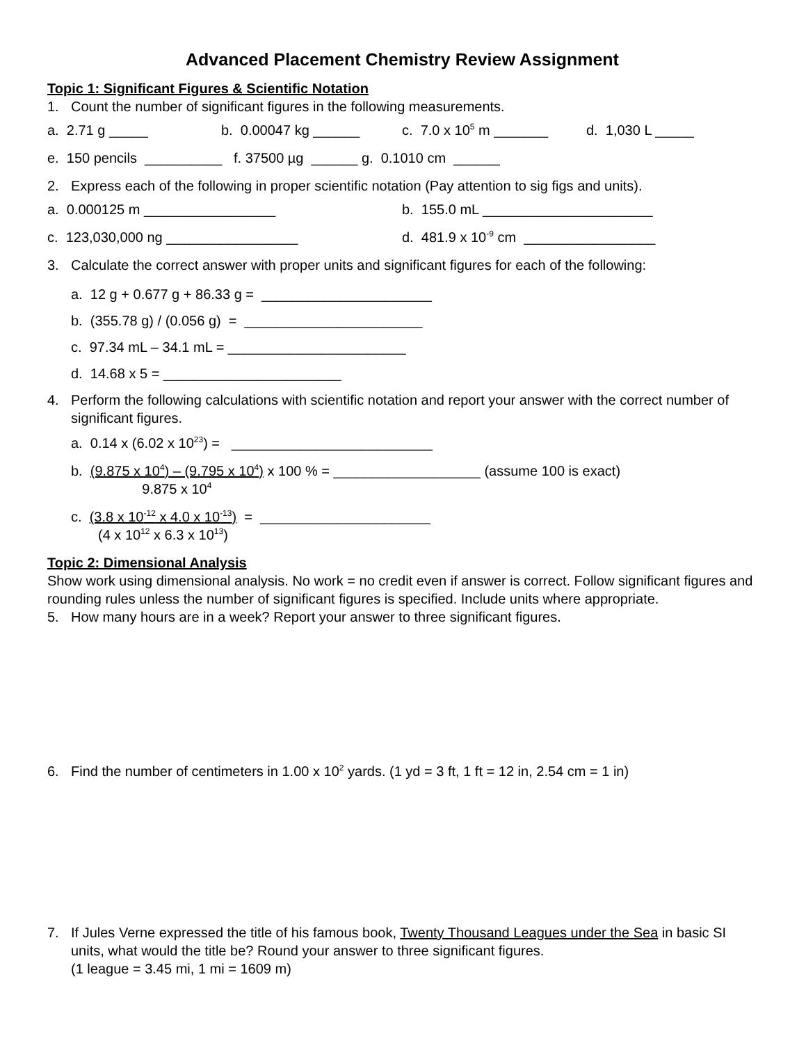Advanced Placement Chemistry Review Assignment
Topic 1: Significant Figures & Scientific Notation
1. Count the number of significant figures in the following measurements.
a. 2.71 g _____ b. 0.00047 kg ______ c. 7.0 x 10<sup>5</sup> m _______ d. 1,030 L _____
e. 150 pencils __________ f. 37500 µg ______ g. 0.1010 cm ______
2. Express each of the following in proper scientific notation (Pay attention to sig figs and units).
a. 0.000125 m _________________ b. 155.0 mL ______________________
c. 123,030,000 ng _________________ d. 481.9 x 10<sup>-9</sup> cm _________________
3. Calculate the correct answer with proper units and significant figures for each of the following:
a. 12 g + 0.677 g + 86.33 g = ______________________
b. (355.78 g) / (0.056 g) = _______________________
c. 97.34 mL – 34.1 mL = _______________________
d. 14.68 x 5 = _______________________
4. Perform the following calculations with scientific notation and report your answer with the correct number of significant figures.
a. 0.14 x (6.02 x 10<sup>23</sup>) = __________________________
b. (9.875 x 10<sup>4</sup>) – (9.795 x 10<sup>4</sup>)
9.875 x 10<sup>4</sup> x 100 % = ___________________ (assume 100 is exact)
c. (3.8 x 10<sup>-12</sup> x 4.0 x 10<sup>-13</sup>)
(4 x 10<sup>12</sup> x 6.3 x 10<sup>13</sup>) = ______________________
Topic 2: Dimensional Analysis
Show work using dimensional analysis. No work = no credit even if answer is correct. Follow significant figures and rounding rules unless the number of significant figures is specified. Include units where appropriate.
5. How many hours are in a week? Report your answer to three significant figures.
6. Find the number of centimeters in 1.00 x 10<sup>2</sup> yards. (1 yd = 3 ft, 1 ft = 12 in, 2.54 cm = 1 in)
7. If Jules Verne expressed the title of his famous book, Twenty Thousand Leagues under the Sea in basic SI units, what would the title be? Round your answer to three significant figures.
(1 league = 3.45 mi, 1 mi = 1609 m)